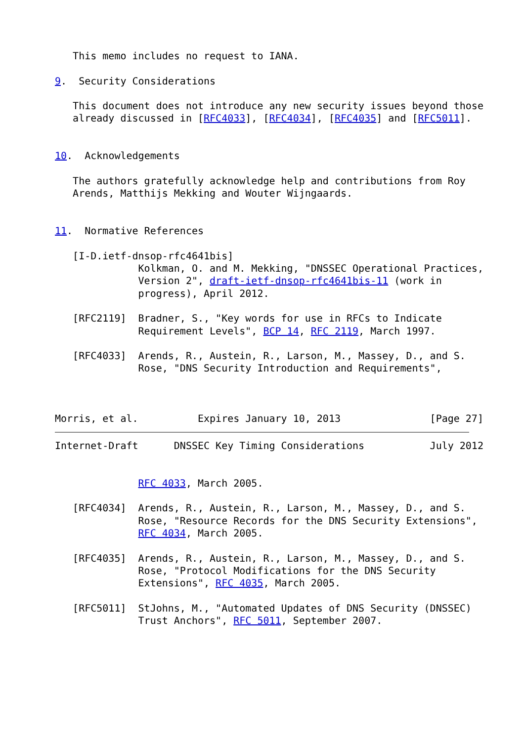This memo includes no request to IANA.

9.  Security Considerations

   This document does not introduce any new security issues beyond those
   already discussed in [RFC4033], [RFC4034], [RFC4035] and [RFC5011].


10.  Acknowledgements

   The authors gratefully acknowledge help and contributions from Roy
   Arends, Matthijs Mekking and Wouter Wijngaards.


11.  Normative References

   [I-D.ietf-dnsop-rfc4641bis]
              Kolkman, O. and M. Mekking, "DNSSEC Operational Practices,
              Version 2", draft-ietf-dnsop-rfc4641bis-11 (work in
              progress), April 2012.

   [RFC2119]  Bradner, S., "Key words for use in RFCs to Indicate
              Requirement Levels", BCP 14, RFC 2119, March 1997.

   [RFC4033]  Arends, R., Austein, R., Larson, M., Massey, D., and S.
              Rose, "DNS Security Introduction and Requirements",



Morris, et al.          Expires January 10, 2013               [Page 27]
Internet-Draft      DNSSEC Key Timing Considerations           July 2012


              RFC 4033, March 2005.

   [RFC4034]  Arends, R., Austein, R., Larson, M., Massey, D., and S.
              Rose, "Resource Records for the DNS Security Extensions",
              RFC 4034, March 2005.

   [RFC4035]  Arends, R., Austein, R., Larson, M., Massey, D., and S.
              Rose, "Protocol Modifications for the DNS Security
              Extensions", RFC 4035, March 2005.

   [RFC5011]  StJohns, M., "Automated Updates of DNS Security (DNSSEC)
              Trust Anchors", RFC 5011, September 2007.